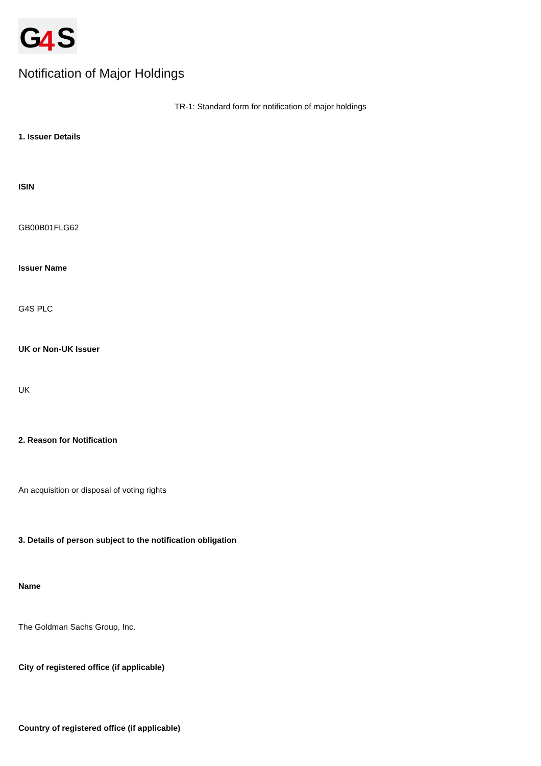G
4
S
Notification of Major Holdings
TR-1: Standard form for notification of major holdings
1. Issuer Details
ISIN
GB00B01FLG62
Issuer Name
G4S PLC
UK or Non-UK Issuer
UK
2. Reason for Notification
An acquisition or disposal of voting rights
3. Details of person subject to the notification obligation
Name
The Goldman Sachs Group, Inc.
City of registered office (if applicable)
Country of registered office (if applicable)